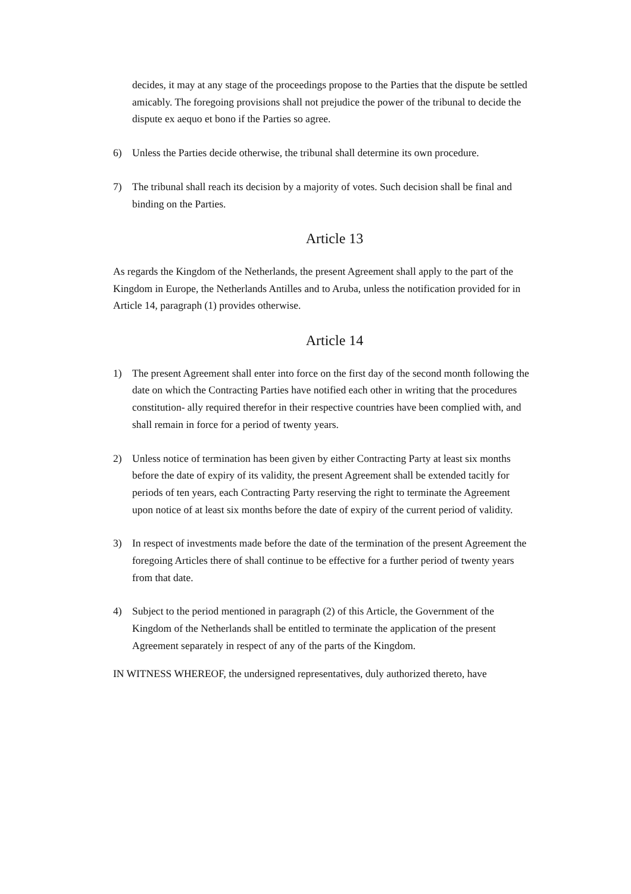decides, it may at any stage of the proceedings propose to the Parties that the dispute be settled amicably. The foregoing provisions shall not prejudice the power of the tribunal to decide the dispute ex aequo et bono if the Parties so agree.
6) Unless the Parties decide otherwise, the tribunal shall determine its own procedure.
7) The tribunal shall reach its decision by a majority of votes. Such decision shall be final and binding on the Parties.
Article 13
As regards the Kingdom of the Netherlands, the present Agreement shall apply to the part of the Kingdom in Europe, the Netherlands Antilles and to Aruba, unless the notification provided for in Article 14, paragraph (1) provides otherwise.
Article 14
1) The present Agreement shall enter into force on the first day of the second month following the date on which the Contracting Parties have notified each other in writing that the procedures constitution- ally required therefor in their respective countries have been complied with, and shall remain in force for a period of twenty years.
2) Unless notice of termination has been given by either Contracting Party at least six months before the date of expiry of its validity, the present Agreement shall be extended tacitly for periods of ten years, each Contracting Party reserving the right to terminate the Agreement upon notice of at least six months before the date of expiry of the current period of validity.
3) In respect of investments made before the date of the termination of the present Agreement the foregoing Articles there of shall continue to be effective for a further period of twenty years from that date.
4) Subject to the period mentioned in paragraph (2) of this Article, the Government of the Kingdom of the Netherlands shall be entitled to terminate the application of the present Agreement separately in respect of any of the parts of the Kingdom.
IN WITNESS WHEREOF, the undersigned representatives, duly authorized thereto, have